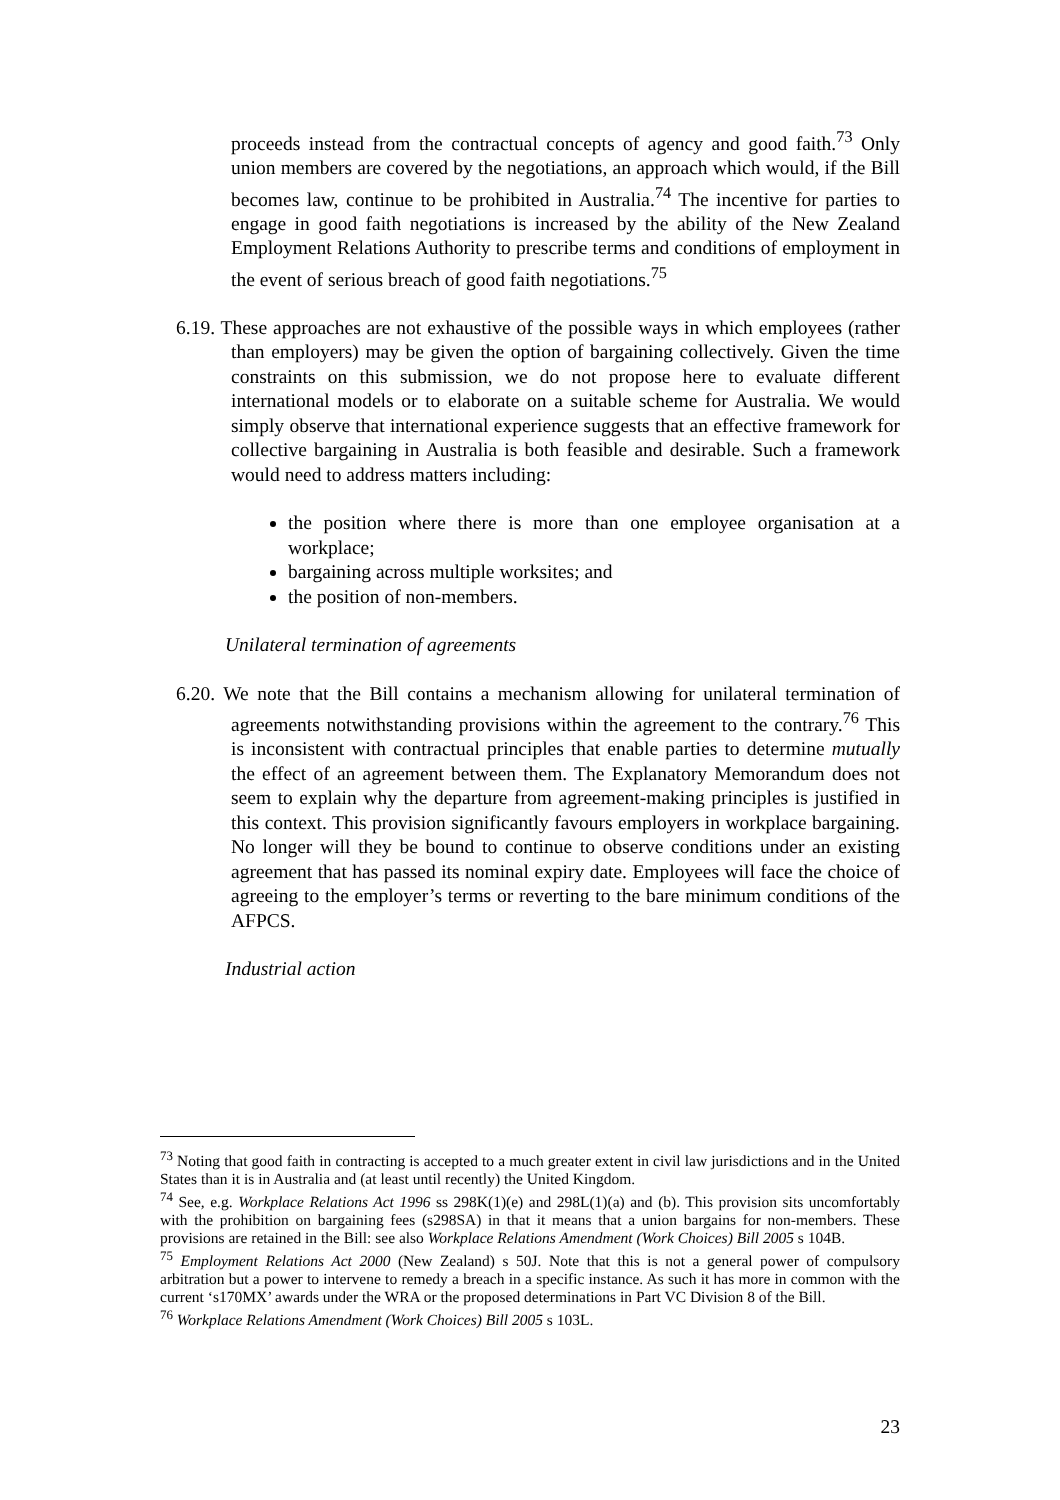proceeds instead from the contractual concepts of agency and good faith.<sup>73</sup> Only union members are covered by the negotiations, an approach which would, if the Bill becomes law, continue to be prohibited in Australia.<sup>74</sup> The incentive for parties to engage in good faith negotiations is increased by the ability of the New Zealand Employment Relations Authority to prescribe terms and conditions of employment in the event of serious breach of good faith negotiations.<sup>75</sup>
6.19. These approaches are not exhaustive of the possible ways in which employees (rather than employers) may be given the option of bargaining collectively. Given the time constraints on this submission, we do not propose here to evaluate different international models or to elaborate on a suitable scheme for Australia. We would simply observe that international experience suggests that an effective framework for collective bargaining in Australia is both feasible and desirable. Such a framework would need to address matters including:
the position where there is more than one employee organisation at a workplace;
bargaining across multiple worksites; and
the position of non-members.
Unilateral termination of agreements
6.20. We note that the Bill contains a mechanism allowing for unilateral termination of agreements notwithstanding provisions within the agreement to the contrary.<sup>76</sup> This is inconsistent with contractual principles that enable parties to determine mutually the effect of an agreement between them. The Explanatory Memorandum does not seem to explain why the departure from agreement-making principles is justified in this context. This provision significantly favours employers in workplace bargaining. No longer will they be bound to continue to observe conditions under an existing agreement that has passed its nominal expiry date. Employees will face the choice of agreeing to the employer’s terms or reverting to the bare minimum conditions of the AFPCS.
Industrial action
<sup>73</sup> Noting that good faith in contracting is accepted to a much greater extent in civil law jurisdictions and in the United States than it is in Australia and (at least until recently) the United Kingdom.
<sup>74</sup> See, e.g. Workplace Relations Act 1996 ss 298K(1)(e) and 298L(1)(a) and (b). This provision sits uncomfortably with the prohibition on bargaining fees (s298SA) in that it means that a union bargains for non-members. These provisions are retained in the Bill: see also Workplace Relations Amendment (Work Choices) Bill 2005 s 104B.
<sup>75</sup> Employment Relations Act 2000 (New Zealand) s 50J. Note that this is not a general power of compulsory arbitration but a power to intervene to remedy a breach in a specific instance. As such it has more in common with the current ‘s170MX’ awards under the WRA or the proposed determinations in Part VC Division 8 of the Bill.
<sup>76</sup> Workplace Relations Amendment (Work Choices) Bill 2005 s 103L.
23